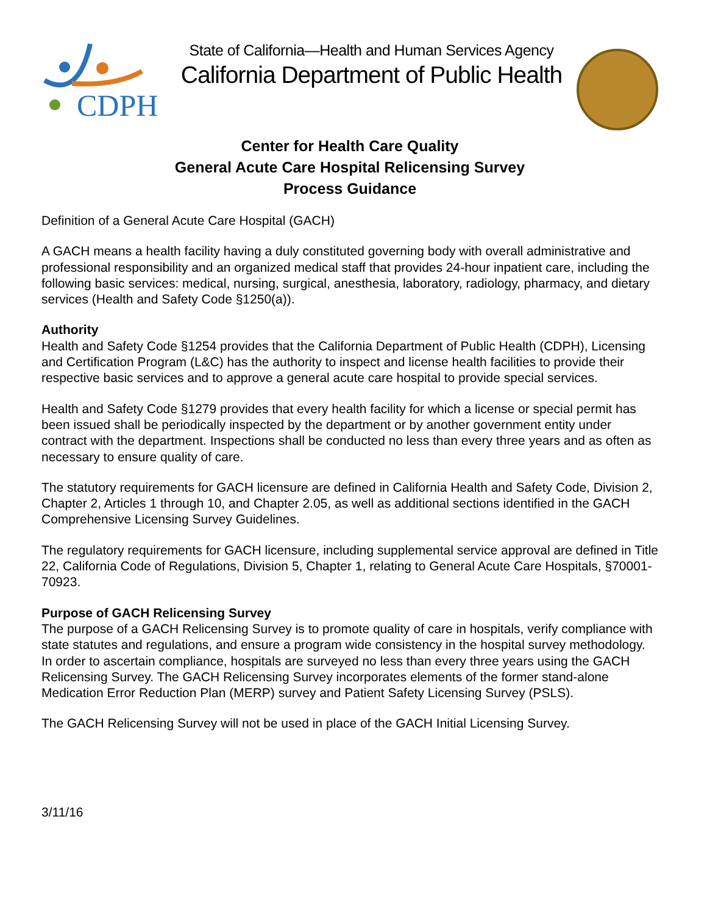CDPH
State of California—Health and Human Services Agency
California Department of Public Health
Center for Health Care Quality
General Acute Care Hospital Relicensing Survey
Process Guidance
Definition of a General Acute Care Hospital (GACH)
A GACH means a health facility having a duly constituted governing body with overall administrative and professional responsibility and an organized medical staff that provides 24-hour inpatient care, including the following basic services: medical, nursing, surgical, anesthesia, laboratory, radiology, pharmacy, and dietary services (Health and Safety Code §1250(a)).
Authority
Health and Safety Code §1254 provides that the California Department of Public Health (CDPH), Licensing and Certification Program (L&C) has the authority to inspect and license health facilities to provide their respective basic services and to approve a general acute care hospital to provide special services.
Health and Safety Code §1279 provides that every health facility for which a license or special permit has been issued shall be periodically inspected by the department or by another government entity under contract with the department. Inspections shall be conducted no less than every three years and as often as necessary to ensure quality of care.
The statutory requirements for GACH licensure are defined in California Health and Safety Code, Division 2, Chapter 2, Articles 1 through 10, and Chapter 2.05, as well as additional sections identified in the GACH Comprehensive Licensing Survey Guidelines.
The regulatory requirements for GACH licensure, including supplemental service approval are defined in Title 22, California Code of Regulations, Division 5, Chapter 1, relating to General Acute Care Hospitals, §70001-70923.
Purpose of GACH Relicensing Survey
The purpose of a GACH Relicensing Survey is to promote quality of care in hospitals, verify compliance with state statutes and regulations, and ensure a program wide consistency in the hospital survey methodology. In order to ascertain compliance, hospitals are surveyed no less than every three years using the GACH Relicensing Survey. The GACH Relicensing Survey incorporates elements of the former stand-alone Medication Error Reduction Plan (MERP) survey and Patient Safety Licensing Survey (PSLS).
The GACH Relicensing Survey will not be used in place of the GACH Initial Licensing Survey.
3/11/16